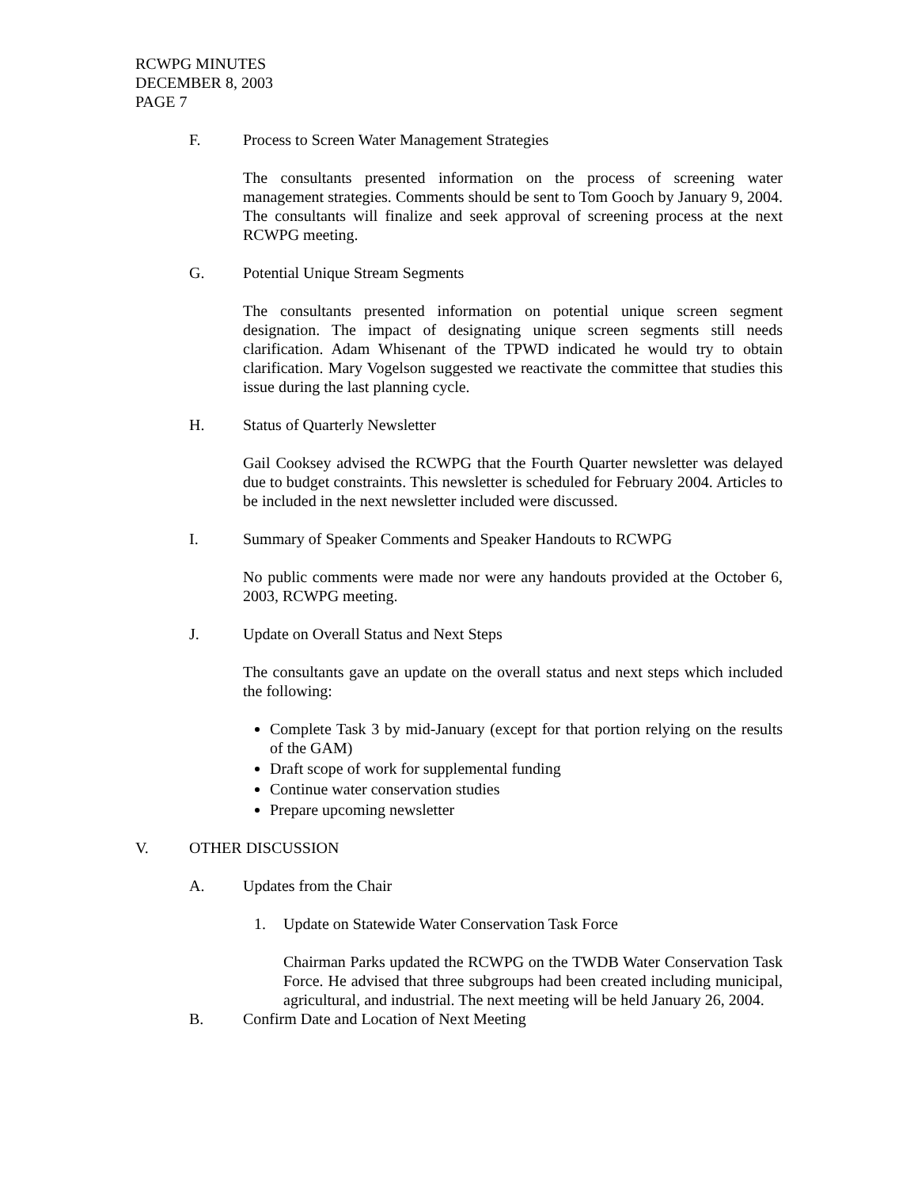RCWPG MINUTES
DECEMBER 8, 2003
PAGE 7
F. Process to Screen Water Management Strategies
The consultants presented information on the process of screening water management strategies. Comments should be sent to Tom Gooch by January 9, 2004. The consultants will finalize and seek approval of screening process at the next RCWPG meeting.
G. Potential Unique Stream Segments
The consultants presented information on potential unique screen segment designation. The impact of designating unique screen segments still needs clarification. Adam Whisenant of the TPWD indicated he would try to obtain clarification. Mary Vogelson suggested we reactivate the committee that studies this issue during the last planning cycle.
H. Status of Quarterly Newsletter
Gail Cooksey advised the RCWPG that the Fourth Quarter newsletter was delayed due to budget constraints. This newsletter is scheduled for February 2004. Articles to be included in the next newsletter included were discussed.
I. Summary of Speaker Comments and Speaker Handouts to RCWPG
No public comments were made nor were any handouts provided at the October 6, 2003, RCWPG meeting.
J. Update on Overall Status and Next Steps
The consultants gave an update on the overall status and next steps which included the following:
Complete Task 3 by mid-January (except for that portion relying on the results of the GAM)
Draft scope of work for supplemental funding
Continue water conservation studies
Prepare upcoming newsletter
V. OTHER DISCUSSION
A. Updates from the Chair
1. Update on Statewide Water Conservation Task Force
Chairman Parks updated the RCWPG on the TWDB Water Conservation Task Force. He advised that three subgroups had been created including municipal, agricultural, and industrial. The next meeting will be held January 26, 2004.
B. Confirm Date and Location of Next Meeting